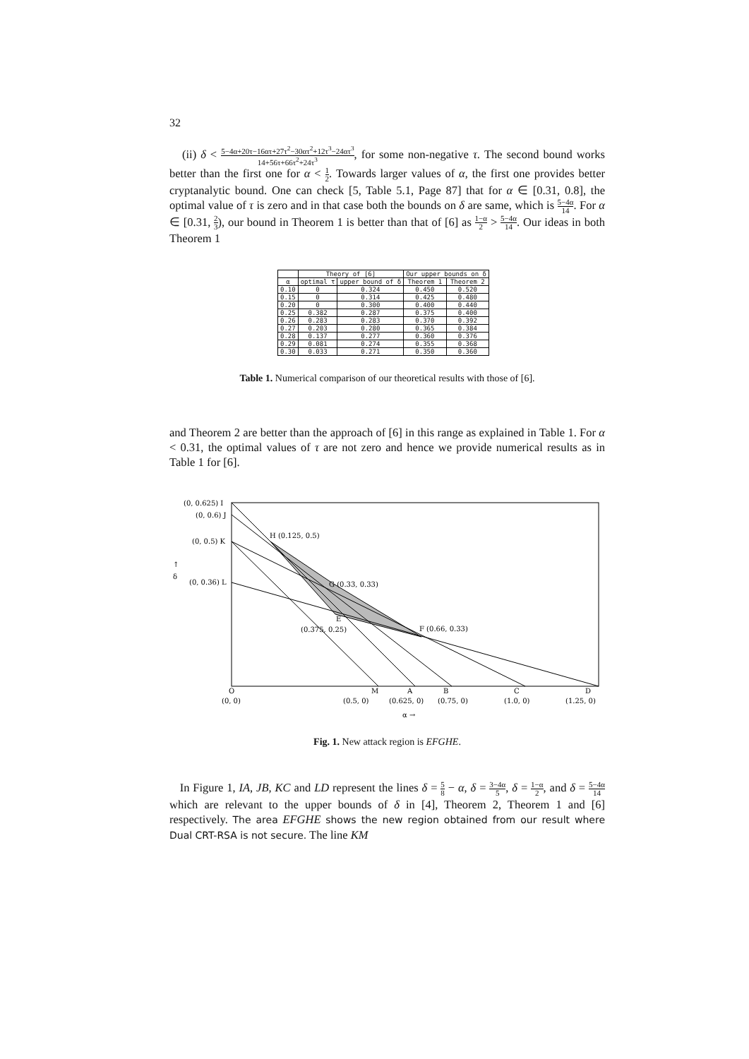32
(ii) δ < 5−4α+20τ−16ατ+27τ<sup>2</sup>−30ατ<sup>2</sup>+12τ<sup>3</sup>−24ατ<sup>3</sup> 14+56τ+66τ<sup>2</sup>+24τ<sup>3</sup>, for some non-negative τ. The second bound works better than the first one for α < 1 2. Towards larger values of α, the first one provides better cryptanalytic bound. One can check [5, Table 5.1, Page 87] that for α ∈ [0.31, 0.8], the optimal value of τ is zero and in that case both the bounds on δ are same, which is 5−4α 14. For α ∈ [0.31, 2 3), our bound in Theorem 1 is better than that of [6] as 1−α 2 > 5−4α 14. Our ideas in both Theorem 1
| | Theory of [6] | | Our upper bounds on δ | |
| --- | --- | --- | --- | --- |
| α | optimal τ | upper bound of δ | Theorem 1 | Theorem 2 |
| 0.10 | 0 | 0.324 | 0.450 | 0.520 |
| 0.15 | 0 | 0.314 | 0.425 | 0.480 |
| 0.20 | 0 | 0.300 | 0.400 | 0.440 |
| 0.25 | 0.382 | 0.287 | 0.375 | 0.400 |
| 0.26 | 0.283 | 0.283 | 0.370 | 0.392 |
| 0.27 | 0.203 | 0.280 | 0.365 | 0.384 |
| 0.28 | 0.137 | 0.277 | 0.360 | 0.376 |
| 0.29 | 0.081 | 0.274 | 0.355 | 0.368 |
| 0.30 | 0.033 | 0.271 | 0.350 | 0.360 |
Table 1. Numerical comparison of our theoretical results with those of [6].
and Theorem 2 are better than the approach of [6] in this range as explained in Table 1. For α < 0.31, the optimal values of τ are not zero and hence we provide numerical results as in Table 1 for [6].
(0, 0.625) I
(0, 0.6) J
(0, 0.5) K
(0, 0.36) L
↑
δ
H (0.125, 0.5)
G (0.33, 0.33)
E
(0.375, 0.25)
F (0.66, 0.33)
O
M
A
B
C
D
(0, 0)
(0.5, 0)
(0.625, 0)
(0.75, 0)
(1.0, 0)
(1.25, 0)
α →
Fig. 1. New attack region is EFGHE.
In Figure 1, IA, JB, KC and LD represent the lines δ = 5 8 − α, δ = 3−4α 5, δ = 1−α 2, and δ = 5−4α 14 which are relevant to the upper bounds of δ in [4], Theorem 2, Theorem 1 and [6] respectively. The area EFGHE shows the new region obtained from our result where Dual CRT-RSA is not secure. The line KM